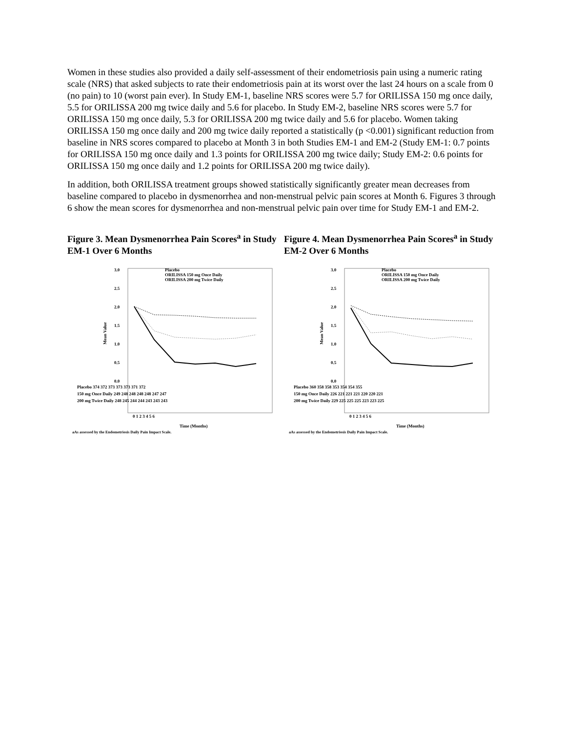Women in these studies also provided a daily self-assessment of their endometriosis pain using a numeric rating scale (NRS) that asked subjects to rate their endometriosis pain at its worst over the last 24 hours on a scale from 0 (no pain) to 10 (worst pain ever). In Study EM-1, baseline NRS scores were 5.7 for ORILISSA 150 mg once daily, 5.5 for ORILISSA 200 mg twice daily and 5.6 for placebo. In Study EM-2, baseline NRS scores were 5.7 for ORILISSA 150 mg once daily, 5.3 for ORILISSA 200 mg twice daily and 5.6 for placebo. Women taking ORILISSA 150 mg once daily and 200 mg twice daily reported a statistically (p <0.001) significant reduction from baseline in NRS scores compared to placebo at Month 3 in both Studies EM-1 and EM-2 (Study EM-1: 0.7 points for ORILISSA 150 mg once daily and 1.3 points for ORILISSA 200 mg twice daily; Study EM-2: 0.6 points for ORILISSA 150 mg once daily and 1.2 points for ORILISSA 200 mg twice daily).
In addition, both ORILISSA treatment groups showed statistically significantly greater mean decreases from baseline compared to placebo in dysmenorrhea and non-menstrual pelvic pain scores at Month 6. Figures 3 through 6 show the mean scores for dysmenorrhea and non-menstrual pelvic pain over time for Study EM-1 and EM-2.
Figure 3. Mean Dysmenorrhea Pain Scores<sup>a</sup> in Study EM-1 Over 6 Months
Mean Value
3.0
2.5
2.0
1.5
1.0
0.5
0.0
Placebo
ORILISSA 150 mg Once Daily
ORILISSA 200 mg Twice Daily
Placebo 374 372 373 373 373 371 372
150 mg Once Daily 249 248 248 248 248 247 247
200 mg Twice Daily 248 245 244 244 243 243 243
0 1 2 3 4 5 6
Time (Months)
aAs assessed by the Endometriosis Daily Pain Impact Scale.
Figure 4. Mean Dysmenorrhea Pain Scores<sup>a</sup> in Study EM-2 Over 6 Months
Mean Value
3.0
2.5
2.0
1.5
1.0
0.5
0.0
Placebo
ORILISSA 150 mg Once Daily
ORILISSA 200 mg Twice Daily
Placebo 360 358 358 353 354 354 355
150 mg Once Daily 226 221 221 221 220 220 221
200 mg Twice Daily 229 225 225 225 223 223 225
0 1 2 3 4 5 6
Time (Months)
aAs assessed by the Endometriosis Daily Pain Impact Scale.